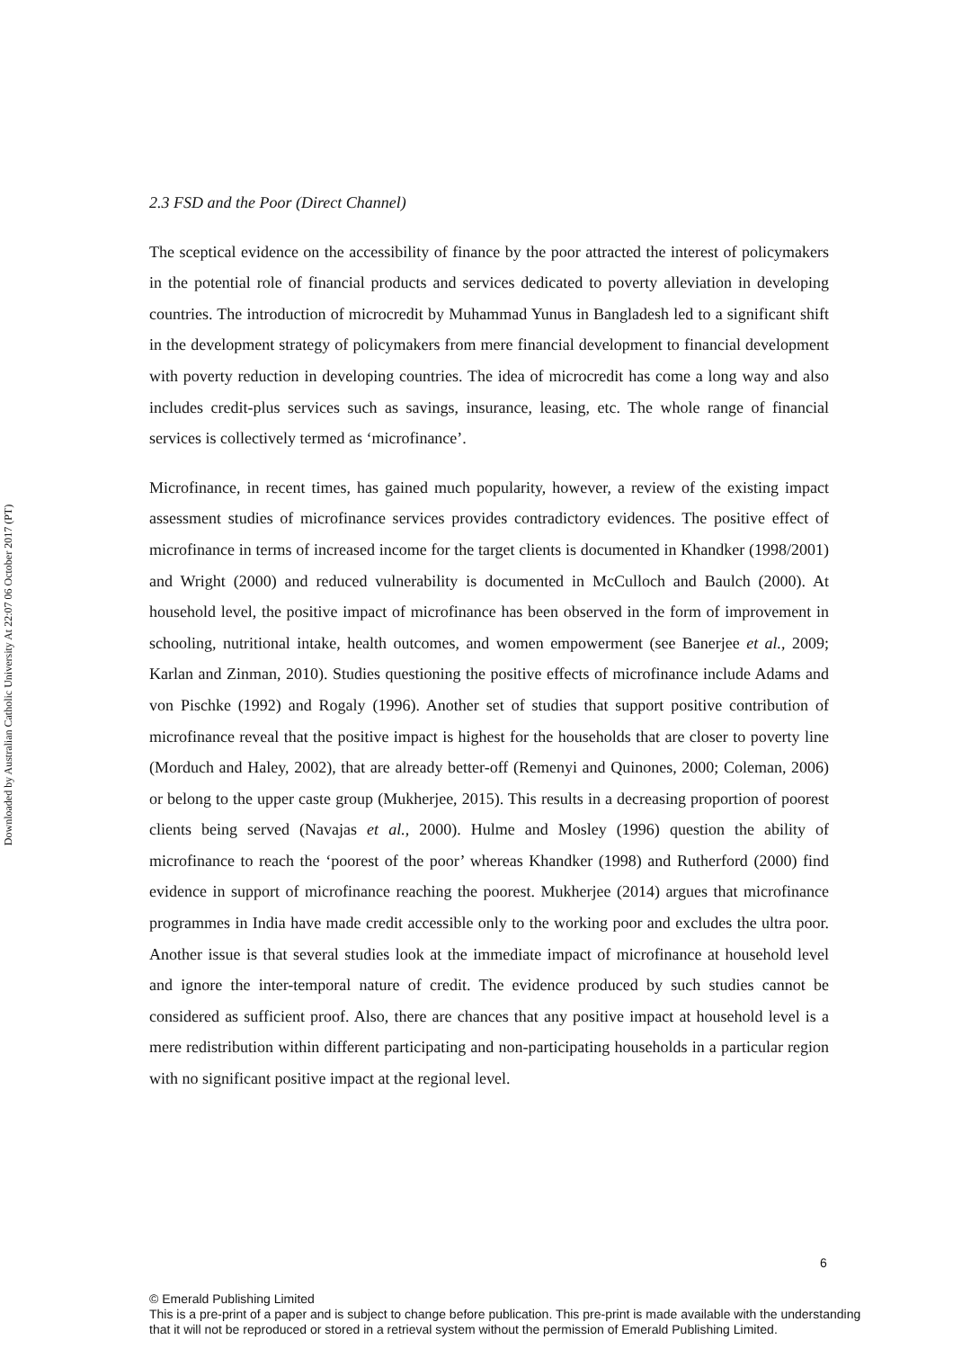Downloaded by Australian Catholic University At 22:07 06 October 2017 (PT)
2.3 FSD and the Poor (Direct Channel)
The sceptical evidence on the accessibility of finance by the poor attracted the interest of policymakers in the potential role of financial products and services dedicated to poverty alleviation in developing countries. The introduction of microcredit by Muhammad Yunus in Bangladesh led to a significant shift in the development strategy of policymakers from mere financial development to financial development with poverty reduction in developing countries. The idea of microcredit has come a long way and also includes credit-plus services such as savings, insurance, leasing, etc. The whole range of financial services is collectively termed as ‘microfinance’.
Microfinance, in recent times, has gained much popularity, however, a review of the existing impact assessment studies of microfinance services provides contradictory evidences. The positive effect of microfinance in terms of increased income for the target clients is documented in Khandker (1998/2001) and Wright (2000) and reduced vulnerability is documented in McCulloch and Baulch (2000). At household level, the positive impact of microfinance has been observed in the form of improvement in schooling, nutritional intake, health outcomes, and women empowerment (see Banerjee et al., 2009; Karlan and Zinman, 2010). Studies questioning the positive effects of microfinance include Adams and von Pischke (1992) and Rogaly (1996). Another set of studies that support positive contribution of microfinance reveal that the positive impact is highest for the households that are closer to poverty line (Morduch and Haley, 2002), that are already better-off (Remenyi and Quinones, 2000; Coleman, 2006) or belong to the upper caste group (Mukherjee, 2015). This results in a decreasing proportion of poorest clients being served (Navajas et al., 2000). Hulme and Mosley (1996) question the ability of microfinance to reach the ‘poorest of the poor’ whereas Khandker (1998) and Rutherford (2000) find evidence in support of microfinance reaching the poorest. Mukherjee (2014) argues that microfinance programmes in India have made credit accessible only to the working poor and excludes the ultra poor. Another issue is that several studies look at the immediate impact of microfinance at household level and ignore the inter-temporal nature of credit. The evidence produced by such studies cannot be considered as sufficient proof. Also, there are chances that any positive impact at household level is a mere redistribution within different participating and non-participating households in a particular region with no significant positive impact at the regional level.
6
© Emerald Publishing Limited
This is a pre-print of a paper and is subject to change before publication. This pre-print is made available with the understanding that it will not be reproduced or stored in a retrieval system without the permission of Emerald Publishing Limited.